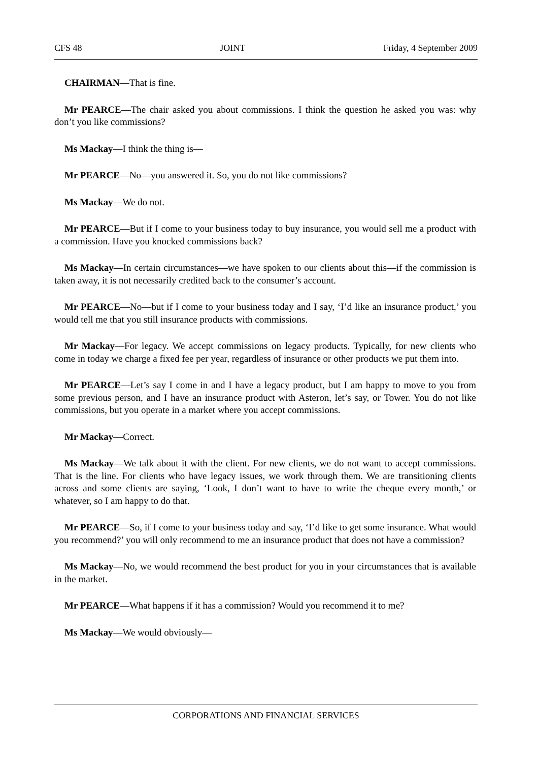CFS 48 JOINT Friday, 4 September 2009
CHAIRMAN—That is fine.
Mr PEARCE—The chair asked you about commissions. I think the question he asked you was: why don’t you like commissions?
Ms Mackay—I think the thing is—
Mr PEARCE—No—you answered it. So, you do not like commissions?
Ms Mackay—We do not.
Mr PEARCE—But if I come to your business today to buy insurance, you would sell me a product with a commission. Have you knocked commissions back?
Ms Mackay—In certain circumstances—we have spoken to our clients about this—if the commission is taken away, it is not necessarily credited back to the consumer’s account.
Mr PEARCE—No—but if I come to your business today and I say, ‘I’d like an insurance product,’ you would tell me that you still insurance products with commissions.
Mr Mackay—For legacy. We accept commissions on legacy products. Typically, for new clients who come in today we charge a fixed fee per year, regardless of insurance or other products we put them into.
Mr PEARCE—Let’s say I come in and I have a legacy product, but I am happy to move to you from some previous person, and I have an insurance product with Asteron, let’s say, or Tower. You do not like commissions, but you operate in a market where you accept commissions.
Mr Mackay—Correct.
Ms Mackay—We talk about it with the client. For new clients, we do not want to accept commissions. That is the line. For clients who have legacy issues, we work through them. We are transitioning clients across and some clients are saying, ‘Look, I don’t want to have to write the cheque every month,’ or whatever, so I am happy to do that.
Mr PEARCE—So, if I come to your business today and say, ‘I’d like to get some insurance. What would you recommend?’ you will only recommend to me an insurance product that does not have a commission?
Ms Mackay—No, we would recommend the best product for you in your circumstances that is available in the market.
Mr PEARCE—What happens if it has a commission? Would you recommend it to me?
Ms Mackay—We would obviously—
CORPORATIONS AND FINANCIAL SERVICES